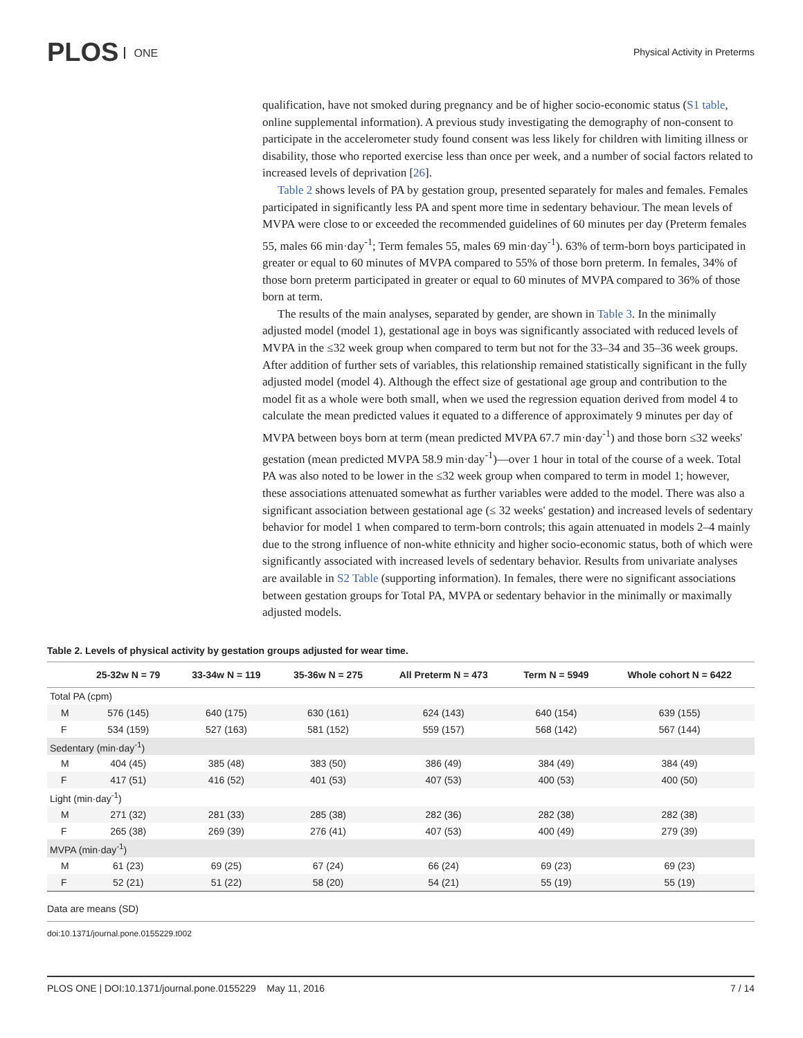PLOS ONE Physical Activity in Preterms
qualification, have not smoked during pregnancy and be of higher socio-economic status (S1 table, online supplemental information). A previous study investigating the demography of non-consent to participate in the accelerometer study found consent was less likely for children with limiting illness or disability, those who reported exercise less than once per week, and a number of social factors related to increased levels of deprivation [26].
Table 2 shows levels of PA by gestation group, presented separately for males and females. Females participated in significantly less PA and spent more time in sedentary behaviour. The mean levels of MVPA were close to or exceeded the recommended guidelines of 60 minutes per day (Preterm females 55, males 66 min·day<sup>-1</sup>; Term females 55, males 69 min·day<sup>-1</sup>). 63% of term-born boys participated in greater or equal to 60 minutes of MVPA compared to 55% of those born preterm. In females, 34% of those born preterm participated in greater or equal to 60 minutes of MVPA compared to 36% of those born at term.
The results of the main analyses, separated by gender, are shown in Table 3. In the minimally adjusted model (model 1), gestational age in boys was significantly associated with reduced levels of MVPA in the ≤32 week group when compared to term but not for the 33–34 and 35–36 week groups. After addition of further sets of variables, this relationship remained statistically significant in the fully adjusted model (model 4). Although the effect size of gestational age group and contribution to the model fit as a whole were both small, when we used the regression equation derived from model 4 to calculate the mean predicted values it equated to a difference of approximately 9 minutes per day of MVPA between boys born at term (mean predicted MVPA 67.7 min·day<sup>-1</sup>) and those born ≤32 weeks' gestation (mean predicted MVPA 58.9 min·day<sup>-1</sup>)—over 1 hour in total of the course of a week. Total PA was also noted to be lower in the ≤32 week group when compared to term in model 1; however, these associations attenuated somewhat as further variables were added to the model. There was also a significant association between gestational age (≤ 32 weeks' gestation) and increased levels of sedentary behavior for model 1 when compared to term-born controls; this again attenuated in models 2–4 mainly due to the strong influence of non-white ethnicity and higher socio-economic status, both of which were significantly associated with increased levels of sedentary behavior. Results from univariate analyses are available in S2 Table (supporting information). In females, there were no significant associations between gestation groups for Total PA, MVPA or sedentary behavior in the minimally or maximally adjusted models.
Table 2. Levels of physical activity by gestation groups adjusted for wear time.
| | 25-32w N = 79 | 33-34w N = 119 | 35-36w N = 275 | All Preterm N = 473 | Term N = 5949 | Whole cohort N = 6422 |
| --- | --- | --- | --- | --- | --- | --- |
| Total PA (cpm) | | | | | | |
| M | 576 (145) | 640 (175) | 630 (161) | 624 (143) | 640 (154) | 639 (155) |
| F | 534 (159) | 527 (163) | 581 (152) | 559 (157) | 568 (142) | 567 (144) |
| Sedentary (min·day<sup>-1</sup>) | | | | | | |
| M | 404 (45) | 385 (48) | 383 (50) | 386 (49) | 384 (49) | 384 (49) |
| F | 417 (51) | 416 (52) | 401 (53) | 407 (53) | 400 (53) | 400 (50) |
| Light (min·day<sup>-1</sup>) | | | | | | |
| M | 271 (32) | 281 (33) | 285 (38) | 282 (36) | 282 (38) | 282 (38) |
| F | 265 (38) | 269 (39) | 276 (41) | 407 (53) | 400 (49) | 279 (39) |
| MVPA (min·day<sup>-1</sup>) | | | | | | |
| M | 61 (23) | 69 (25) | 67 (24) | 66 (24) | 69 (23) | 69 (23) |
| F | 52 (21) | 51 (22) | 58 (20) | 54 (21) | 55 (19) | 55 (19) |
Data are means (SD)
doi:10.1371/journal.pone.0155229.t002
PLOS ONE | DOI:10.1371/journal.pone.0155229 May 11, 2016 7 / 14